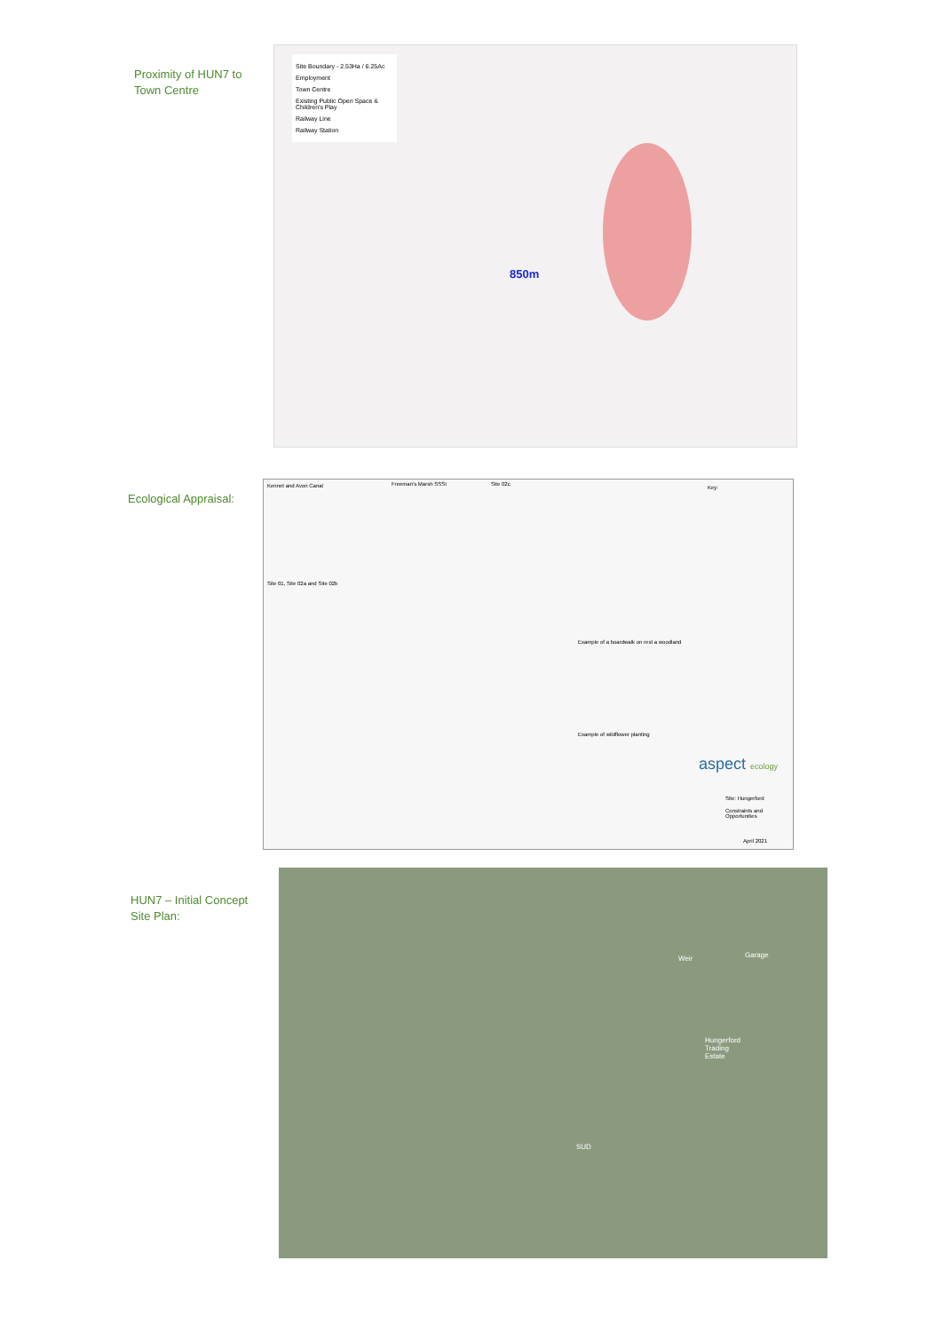Proximity of HUN7 to
Town Centre
Site Boundary - 2.53Ha / 6.25Ac
Employment
Town Centre
Existing Public Open Space & Children's Play
Railway Line
Railway Station
850m
Ecological Appraisal:
Kennet and Avon Canal Freeman's Marsh SSSI Site 02c
Site 01, Site 02a and Site 02b
Example of a boardwalk on rest a woodland
Example of wildflower planting
aspect ecology
Key:
Site: Hungerford
Constraints and Opportunities
April 2021
HUN7 – Initial Concept
Site Plan:
Weir Garage
Hungerford
Trading
Estate
SUD